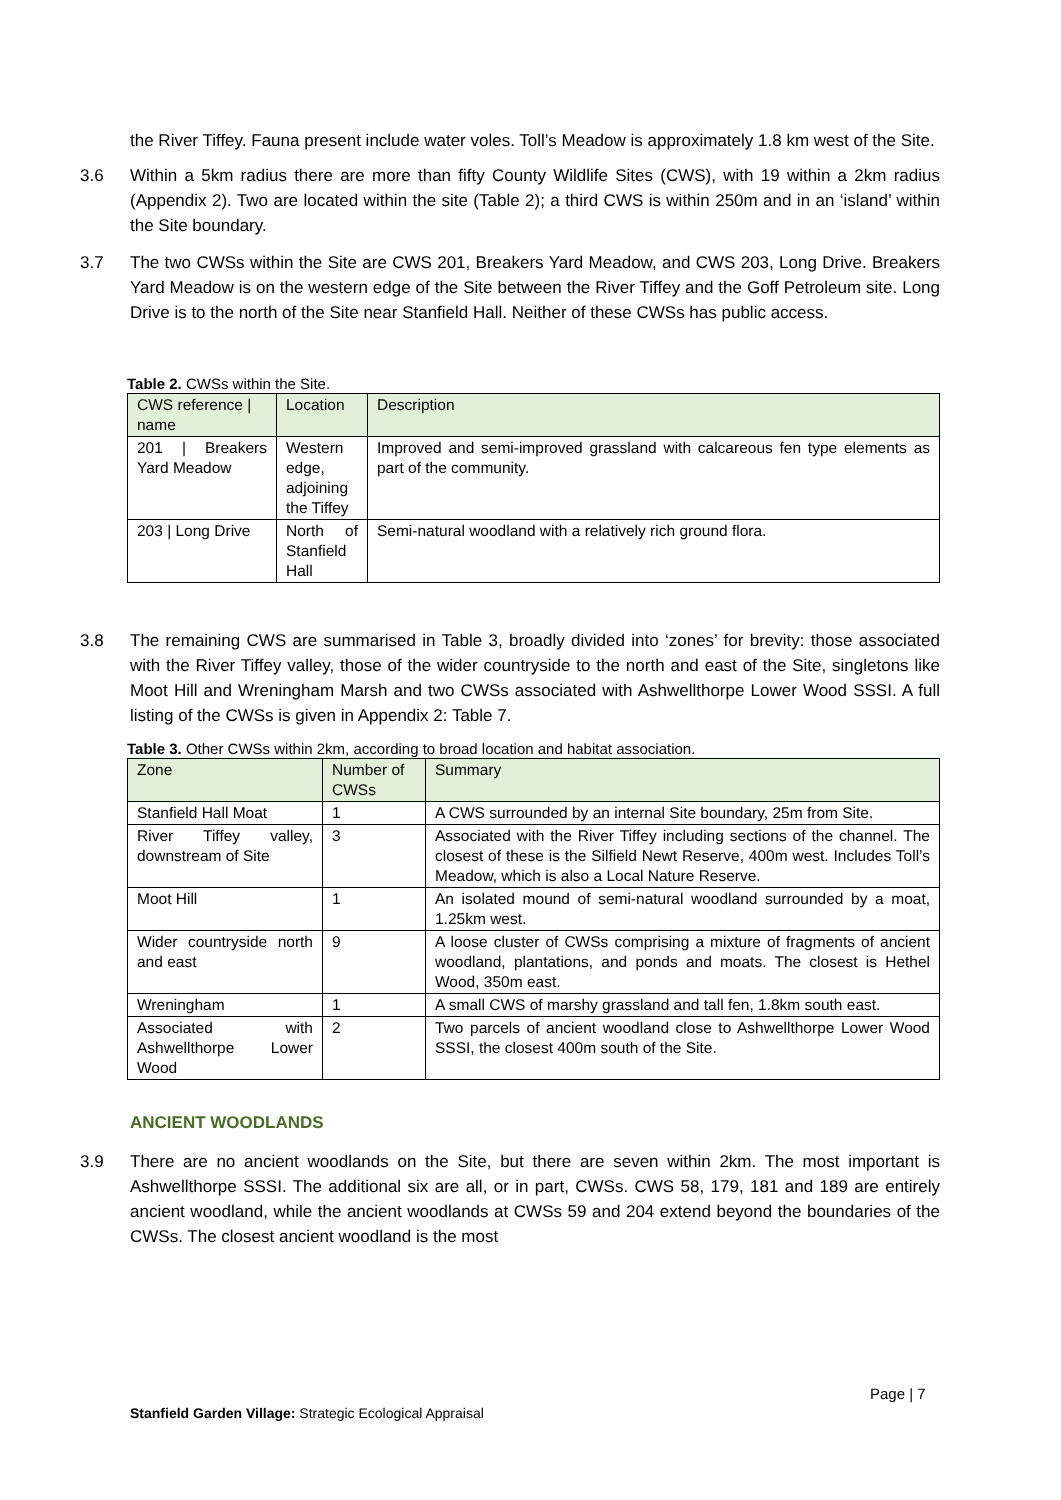the River Tiffey. Fauna present include water voles. Toll’s Meadow is approximately 1.8 km west of the Site.
3.6 Within a 5km radius there are more than fifty County Wildlife Sites (CWS), with 19 within a 2km radius (Appendix 2). Two are located within the site (Table 2); a third CWS is within 250m and in an ‘island’ within the Site boundary.
3.7 The two CWSs within the Site are CWS 201, Breakers Yard Meadow, and CWS 203, Long Drive. Breakers Yard Meadow is on the western edge of the Site between the River Tiffey and the Goff Petroleum site. Long Drive is to the north of the Site near Stanfield Hall. Neither of these CWSs has public access.
Table 2. CWSs within the Site.
| CWS reference / name | Location | Description |
| --- | --- | --- |
| 201 / Breakers Yard Meadow | Western edge, adjoining the Tiffey | Improved and semi-improved grassland with calcareous fen type elements as part of the community. |
| 203 / Long Drive | North of Stanfield Hall | Semi-natural woodland with a relatively rich ground flora. |
3.8 The remaining CWS are summarised in Table 3, broadly divided into ‘zones’ for brevity: those associated with the River Tiffey valley, those of the wider countryside to the north and east of the Site, singletons like Moot Hill and Wreningham Marsh and two CWSs associated with Ashwellthorpe Lower Wood SSSI. A full listing of the CWSs is given in Appendix 2: Table 7.
Table 3. Other CWSs within 2km, according to broad location and habitat association.
| Zone | Number of CWSs | Summary |
| --- | --- | --- |
| Stanfield Hall Moat | 1 | A CWS surrounded by an internal Site boundary, 25m from Site. |
| River Tiffey valley, downstream of Site | 3 | Associated with the River Tiffey including sections of the channel. The closest of these is the Silfield Newt Reserve, 400m west. Includes Toll’s Meadow, which is also a Local Nature Reserve. |
| Moot Hill | 1 | An isolated mound of semi-natural woodland surrounded by a moat, 1.25km west. |
| Wider countryside north and east | 9 | A loose cluster of CWSs comprising a mixture of fragments of ancient woodland, plantations, and ponds and moats. The closest is Hethel Wood, 350m east. |
| Wreningham | 1 | A small CWS of marshy grassland and tall fen, 1.8km south east. |
| Associated with Ashwellthorpe Lower Wood | 2 | Two parcels of ancient woodland close to Ashwellthorpe Lower Wood SSSI, the closest 400m south of the Site. |
ANCIENT WOODLANDS
3.9 There are no ancient woodlands on the Site, but there are seven within 2km. The most important is Ashwellthorpe SSSI. The additional six are all, or in part, CWSs. CWS 58, 179, 181 and 189 are entirely ancient woodland, while the ancient woodlands at CWSs 59 and 204 extend beyond the boundaries of the CWSs. The closest ancient woodland is the most
Page | 7
Stanfield Garden Village: Strategic Ecological Appraisal